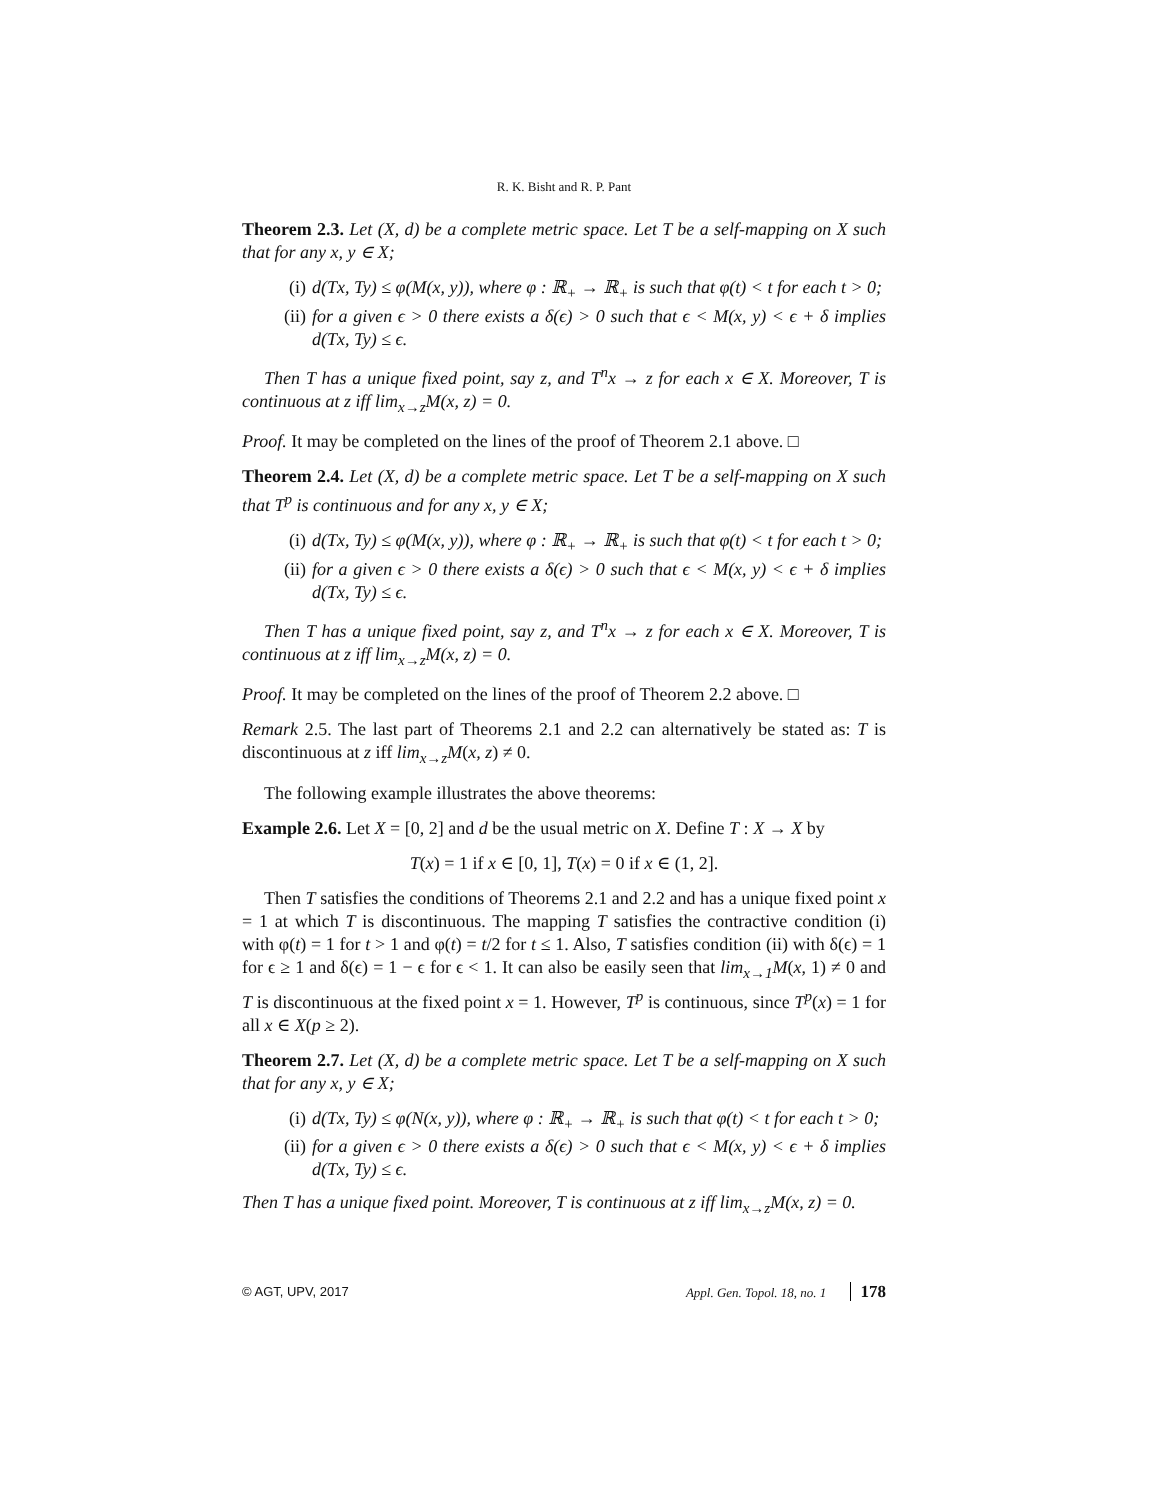R. K. Bisht and R. P. Pant
Theorem 2.3. Let (X, d) be a complete metric space. Let T be a self-mapping on X such that for any x, y ∈ X;
(i) d(Tx, Ty) ≤ φ(M(x, y)), where φ : ℝ<sub>+</sub> → ℝ<sub>+</sub> is such that φ(t) < t for each t > 0;
(ii) for a given ϵ > 0 there exists a δ(ϵ) > 0 such that ϵ < M(x, y) < ϵ + δ implies d(Tx, Ty) ≤ ϵ.
Then T has a unique fixed point, say z, and T<sup>n</sup>x → z for each x ∈ X. Moreover, T is continuous at z iff lim<sub>x→z</sub>M(x, z) = 0.
Proof. It may be completed on the lines of the proof of Theorem 2.1 above. □
Theorem 2.4. Let (X, d) be a complete metric space. Let T be a self-mapping on X such that T<sup>p</sup> is continuous and for any x, y ∈ X;
(i) d(Tx, Ty) ≤ φ(M(x, y)), where φ : ℝ<sub>+</sub> → ℝ<sub>+</sub> is such that φ(t) < t for each t > 0;
(ii) for a given ϵ > 0 there exists a δ(ϵ) > 0 such that ϵ < M(x, y) < ϵ + δ implies d(Tx, Ty) ≤ ϵ.
Then T has a unique fixed point, say z, and T<sup>n</sup>x → z for each x ∈ X. Moreover, T is continuous at z iff lim<sub>x→z</sub>M(x, z) = 0.
Proof. It may be completed on the lines of the proof of Theorem 2.2 above. □
Remark 2.5. The last part of Theorems 2.1 and 2.2 can alternatively be stated as: T is discontinuous at z iff lim<sub>x→z</sub>M(x, z) ≠ 0.
The following example illustrates the above theorems:
Example 2.6. Let X = [0, 2] and d be the usual metric on X. Define T : X → X by
T(x) = 1 if x ∈ [0, 1], T(x) = 0 if x ∈ (1, 2].
Then T satisfies the conditions of Theorems 2.1 and 2.2 and has a unique fixed point x = 1 at which T is discontinuous. The mapping T satisfies the contractive condition (i) with φ(t) = 1 for t > 1 and φ(t) = t/2 for t ≤ 1. Also, T satisfies condition (ii) with δ(ϵ) = 1 for ϵ ≥ 1 and δ(ϵ) = 1 − ϵ for ϵ < 1. It can also be easily seen that lim<sub>x→1</sub>M(x, 1) ≠ 0 and T is discontinuous at the fixed point x = 1. However, T<sup>p</sup> is continuous, since T<sup>p</sup>(x) = 1 for all x ∈ X(p ≥ 2).
Theorem 2.7. Let (X, d) be a complete metric space. Let T be a self-mapping on X such that for any x, y ∈ X;
(i) d(Tx, Ty) ≤ φ(N(x, y)), where φ : ℝ<sub>+</sub> → ℝ<sub>+</sub> is such that φ(t) < t for each t > 0;
(ii) for a given ϵ > 0 there exists a δ(ϵ) > 0 such that ϵ < M(x, y) < ϵ + δ implies d(Tx, Ty) ≤ ϵ.
Then T has a unique fixed point. Moreover, T is continuous at z iff lim<sub>x→z</sub>M(x, z) = 0.
© AGT, UPV, 2017 Appl. Gen. Topol. 18, no. 1 178